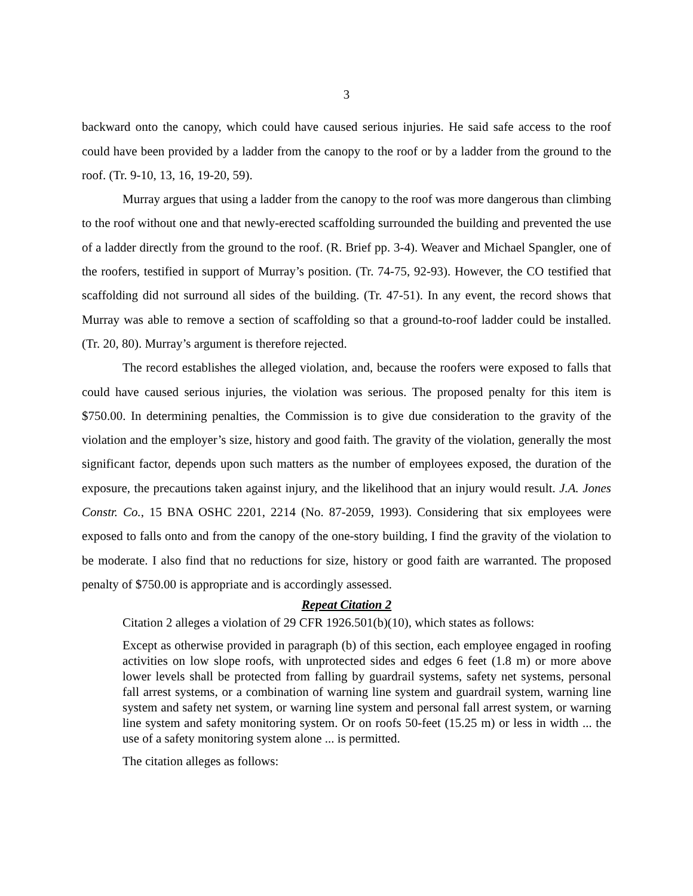3
backward onto the canopy, which could have caused serious injuries. He said safe access to the roof could have been provided by a ladder from the canopy to the roof or by a ladder from the ground to the roof. (Tr. 9-10, 13, 16, 19-20, 59).
Murray argues that using a ladder from the canopy to the roof was more dangerous than climbing to the roof without one and that newly-erected scaffolding surrounded the building and prevented the use of a ladder directly from the ground to the roof. (R. Brief pp. 3-4). Weaver and Michael Spangler, one of the roofers, testified in support of Murray’s position. (Tr. 74-75, 92-93). However, the CO testified that scaffolding did not surround all sides of the building. (Tr. 47-51). In any event, the record shows that Murray was able to remove a section of scaffolding so that a ground-to-roof ladder could be installed. (Tr. 20, 80). Murray’s argument is therefore rejected.
The record establishes the alleged violation, and, because the roofers were exposed to falls that could have caused serious injuries, the violation was serious. The proposed penalty for this item is $750.00. In determining penalties, the Commission is to give due consideration to the gravity of the violation and the employer’s size, history and good faith. The gravity of the violation, generally the most significant factor, depends upon such matters as the number of employees exposed, the duration of the exposure, the precautions taken against injury, and the likelihood that an injury would result. J.A. Jones Constr. Co., 15 BNA OSHC 2201, 2214 (No. 87-2059, 1993). Considering that six employees were exposed to falls onto and from the canopy of the one-story building, I find the gravity of the violation to be moderate. I also find that no reductions for size, history or good faith are warranted. The proposed penalty of $750.00 is appropriate and is accordingly assessed.
Repeat Citation 2
Citation 2 alleges a violation of 29 CFR 1926.501(b)(10), which states as follows:
Except as otherwise provided in paragraph (b) of this section, each employee engaged in roofing activities on low slope roofs, with unprotected sides and edges 6 feet (1.8 m) or more above lower levels shall be protected from falling by guardrail systems, safety net systems, personal fall arrest systems, or a combination of warning line system and guardrail system, warning line system and safety net system, or warning line system and personal fall arrest system, or warning line system and safety monitoring system. Or on roofs 50-feet (15.25 m) or less in width ... the use of a safety monitoring system alone ... is permitted.
The citation alleges as follows: